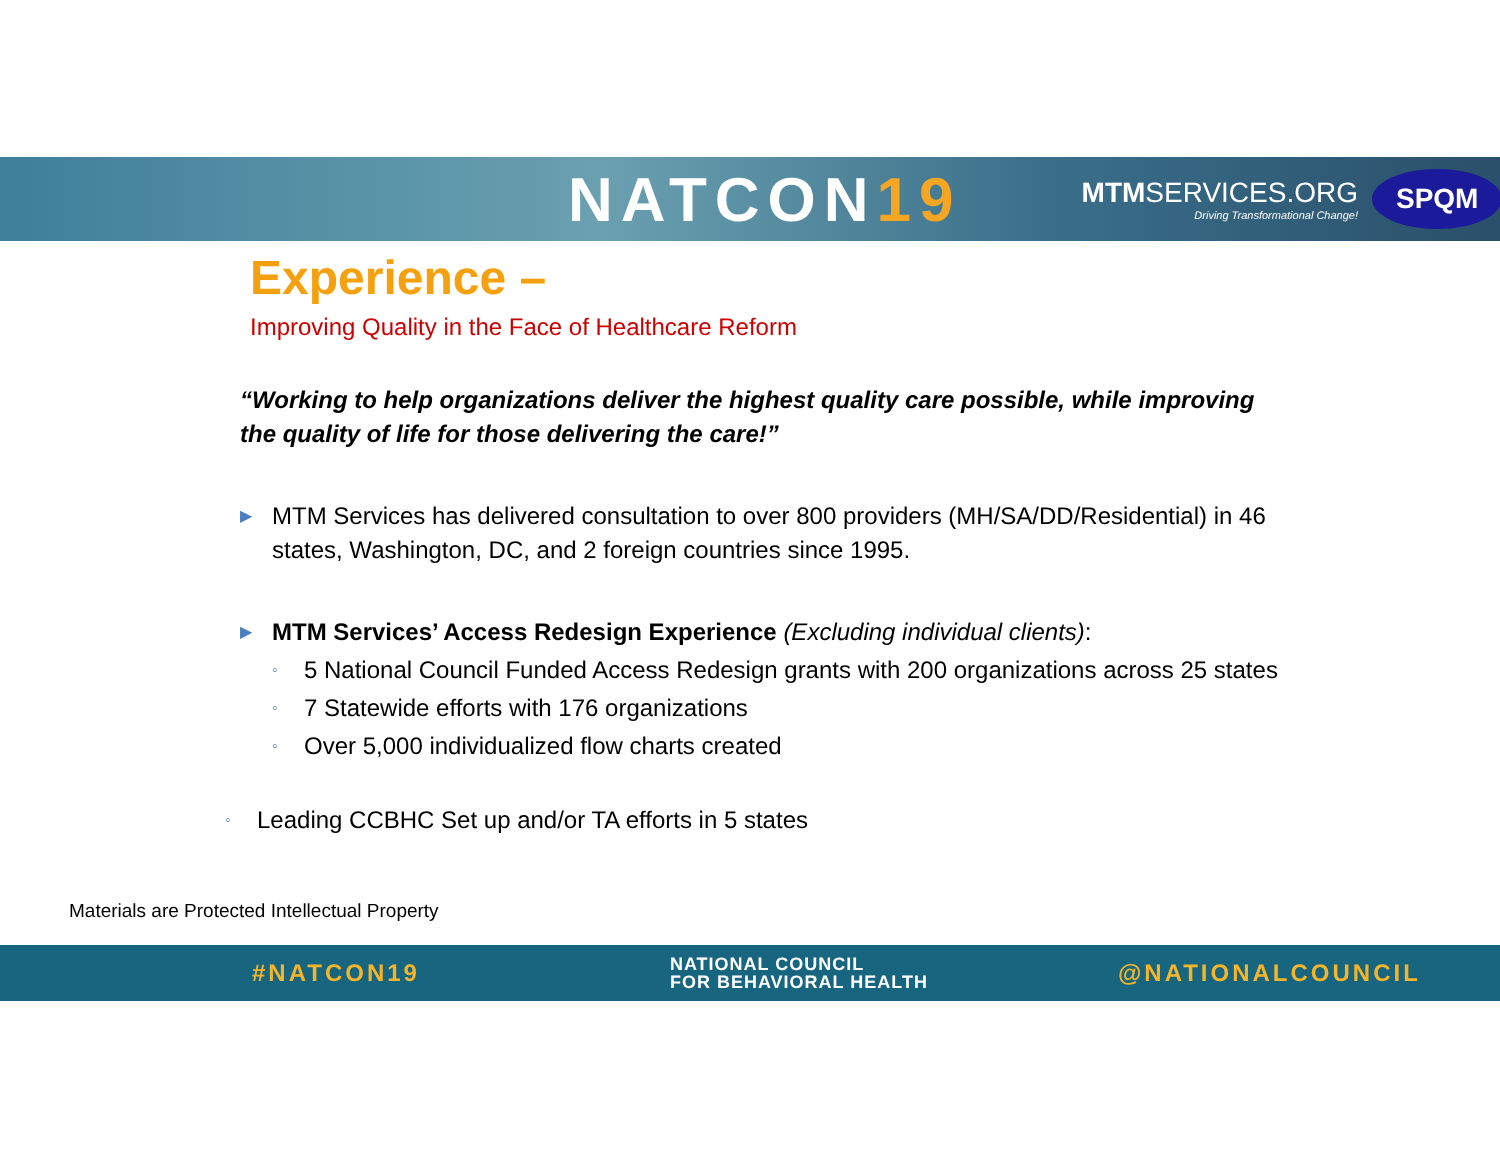NATCON19
MTMSERVICES.ORG
Driving Transformational Change!
SPQM
Experience –
Improving Quality in the Face of Healthcare Reform
“Working to help organizations deliver the highest quality care possible, while improving the quality of life for those delivering the care!”
▶ MTM Services has delivered consultation to over 800 providers (MH/SA/DD/Residential) in 46 states, Washington, DC, and 2 foreign countries since 1995.
▶ MTM Services’ Access Redesign Experience (Excluding individual clients):
◦ 5 National Council Funded Access Redesign grants with 200 organizations across 25 states
◦ 7 Statewide efforts with 176 organizations
◦ Over 5,000 individualized flow charts created
◦ Leading CCBHC Set up and/or TA efforts in 5 states
Materials are Protected Intellectual Property
#NATCON19 NATIONAL COUNCIL
FOR BEHAVIORAL HEALTH @NATIONALCOUNCIL